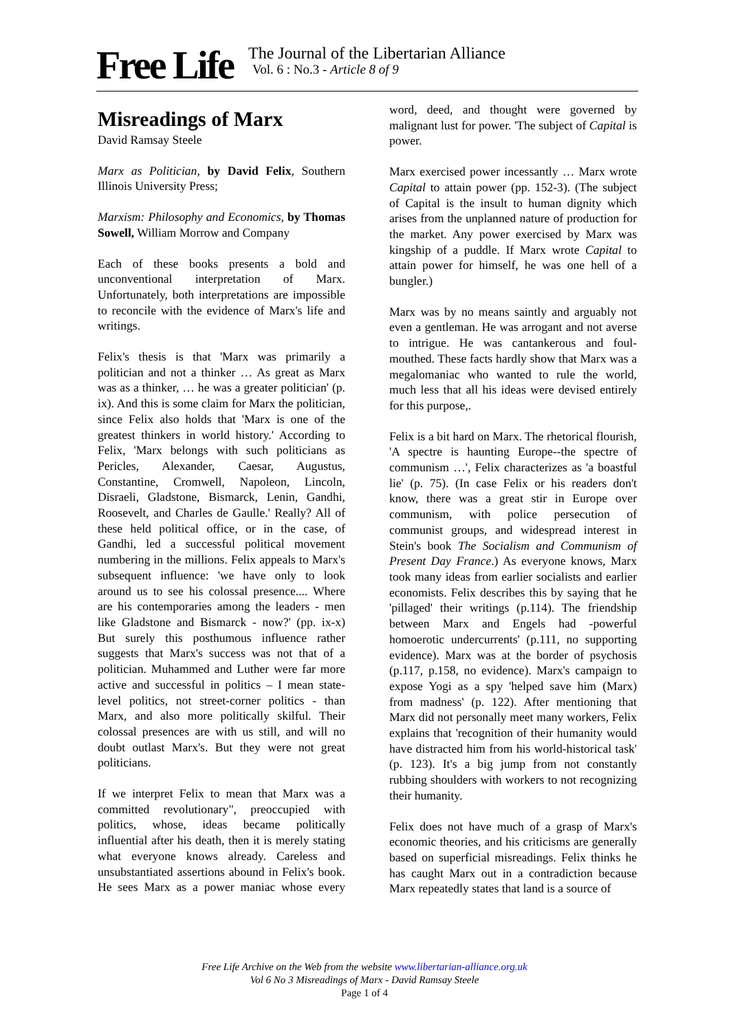Free Life
The Journal of the Libertarian Alliance
Vol. 6 : No.3 - Article 8 of 9
Misreadings of Marx
David Ramsay Steele
Marx as Politician, by David Felix, Southern Illinois University Press;
Marxism: Philosophy and Economics, by Thomas Sowell, William Morrow and Company
Each of these books presents a bold and unconventional interpretation of Marx. Unfortunately, both interpretations are impossible to reconcile with the evidence of Marx's life and writings.
Felix's thesis is that 'Marx was primarily a politician and not a thinker … As great as Marx was as a thinker, … he was a greater politician' (p. ix). And this is some claim for Marx the politician, since Felix also holds that 'Marx is one of the greatest thinkers in world history.' According to Felix, 'Marx belongs with such politicians as Pericles, Alexander, Caesar, Augustus, Constantine, Cromwell, Napoleon, Lincoln, Disraeli, Gladstone, Bismarck, Lenin, Gandhi, Roosevelt, and Charles de Gaulle.' Really? All of these held political office, or in the case, of Gandhi, led a successful political movement numbering in the millions. Felix appeals to Marx's subsequent influence: 'we have only to look around us to see his colossal presence.... Where are his contemporaries among the leaders - men like Gladstone and Bismarck - now?' (pp. ix-x) But surely this posthumous influence rather suggests that Marx's success was not that of a politician. Muhammed and Luther were far more active and successful in politics – I mean state-level politics, not street-corner politics - than Marx, and also more politically skilful. Their colossal presences are with us still, and will no doubt outlast Marx's. But they were not great politicians.
If we interpret Felix to mean that Marx was a committed revolutionary", preoccupied with politics, whose, ideas became politically influential after his death, then it is merely stating what everyone knows already. Careless and unsubstantiated assertions abound in Felix's book. He sees Marx as a power maniac whose every word, deed, and thought were governed by malignant lust for power. 'The subject of Capital is power.
Marx exercised power incessantly … Marx wrote Capital to attain power (pp. 152-3). (The subject of Capital is the insult to human dignity which arises from the unplanned nature of production for the market. Any power exercised by Marx was kingship of a puddle. If Marx wrote Capital to attain power for himself, he was one hell of a bungler.)
Marx was by no means saintly and arguably not even a gentleman. He was arrogant and not averse to intrigue. He was cantankerous and foul-mouthed. These facts hardly show that Marx was a megalomaniac who wanted to rule the world, much less that all his ideas were devised entirely for this purpose,.
Felix is a bit hard on Marx. The rhetorical flourish, 'A spectre is haunting Europe--the spectre of communism …', Felix characterizes as 'a boastful lie' (p. 75). (In case Felix or his readers don't know, there was a great stir in Europe over communism, with police persecution of communist groups, and widespread interest in Stein's book The Socialism and Communism of Present Day France.) As everyone knows, Marx took many ideas from earlier socialists and earlier economists. Felix describes this by saying that he 'pillaged' their writings (p.114). The friendship between Marx and Engels had -powerful homoerotic undercurrents' (p.111, no supporting evidence). Marx was at the border of psychosis (p.117, p.158, no evidence). Marx's campaign to expose Yogi as a spy 'helped save him (Marx) from madness' (p. 122). After mentioning that Marx did not personally meet many workers, Felix explains that 'recognition of their humanity would have distracted him from his world-historical task' (p. 123). It's a big jump from not constantly rubbing shoulders with workers to not recognizing their humanity.
Felix does not have much of a grasp of Marx's economic theories, and his criticisms are generally based on superficial misreadings. Felix thinks he has caught Marx out in a contradiction because Marx repeatedly states that land is a source of
Free Life Archive on the Web from the website www.libertarian-alliance.org.uk
Vol 6 No 3 Misreadings of Marx - David Ramsay Steele
Page 1 of 4